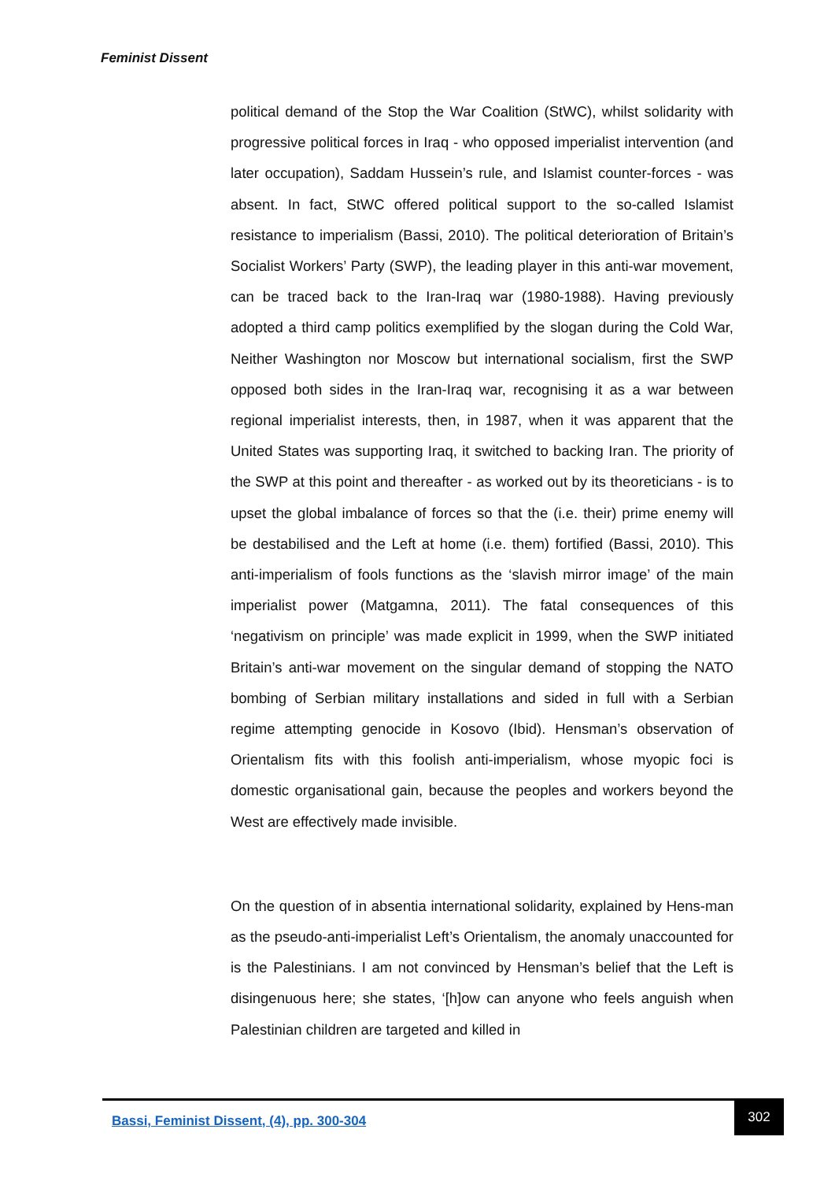Feminist Dissent
political demand of the Stop the War Coalition (StWC), whilst solidarity with progressive political forces in Iraq - who opposed imperialist intervention (and later occupation), Saddam Hussein’s rule, and Islamist counter-forces - was absent. In fact, StWC offered political support to the so-called Islamist resistance to imperialism (Bassi, 2010). The political deterioration of Britain’s Socialist Workers’ Party (SWP), the leading player in this anti-war movement, can be traced back to the Iran-Iraq war (1980-1988). Having previously adopted a third camp politics exemplified by the slogan during the Cold War, Neither Washington nor Moscow but international socialism, first the SWP opposed both sides in the Iran-Iraq war, recognising it as a war between regional imperialist interests, then, in 1987, when it was apparent that the United States was supporting Iraq, it switched to backing Iran. The priority of the SWP at this point and thereafter - as worked out by its theoreticians - is to upset the global imbalance of forces so that the (i.e. their) prime enemy will be destabilised and the Left at home (i.e. them) fortified (Bassi, 2010). This anti-imperialism of fools functions as the ‘slavish mirror image’ of the main imperialist power (Matgamna, 2011). The fatal consequences of this ‘negativism on principle’ was made explicit in 1999, when the SWP initiated Britain’s anti-war movement on the singular demand of stopping the NATO bombing of Serbian military installations and sided in full with a Serbian regime attempting genocide in Kosovo (Ibid). Hensman’s observation of Orientalism fits with this foolish anti-imperialism, whose myopic foci is domestic organisational gain, because the peoples and workers beyond the West are effectively made invisible.
On the question of in absentia international solidarity, explained by Hens-man as the pseudo-anti-imperialist Left’s Orientalism, the anomaly unaccounted for is the Palestinians. I am not convinced by Hensman’s belief that the Left is disingenuous here; she states, ‘[h]ow can anyone who feels anguish when Palestinian children are targeted and killed in
Bassi, Feminist Dissent, (4), pp. 300-304
302